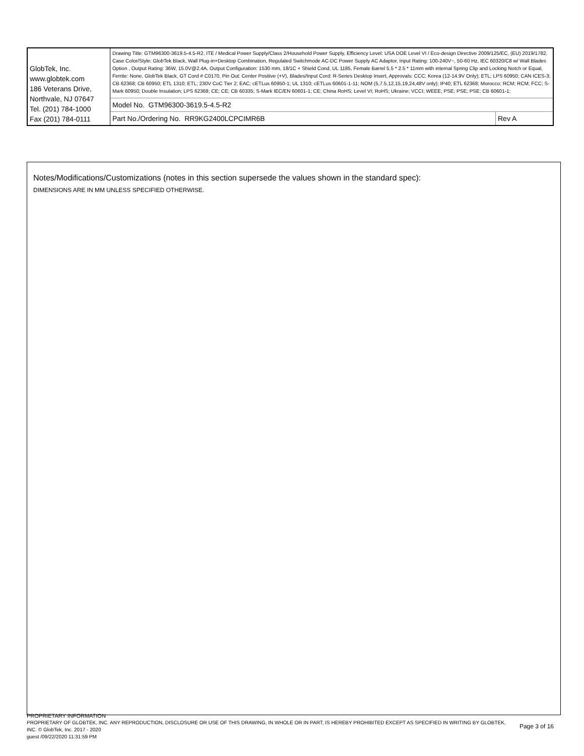| GlobTek, Inc. www.globtek.com 186 Veterans Drive, Northvale, NJ 07647 Tel. (201) 784-1000 Fax (201) 784-0111 | Drawing Title: GTM96300-3619.5-4.5-R2, ITE / Medical Power Supply/Class 2/Household Power Supply, Efficiency Level: USA DOE Level VI / Eco-design Directive 2009/125/EC, (EU) 2019/1782, Case Color/Style: GlobTek Black, Wall Plug-in+Desktop Combination, Regulated Switchmode AC-DC Power Supply AC Adaptor, Input Rating: 100-240V~, 50-60 Hz, IEC 60320/C8 w/ Wall Blades Option , Output Rating: 36W, 15.0V@2.4A, Output Configuration: 1530 mm, 18/1C + Shield Cond, UL 1185, Female Barrel 5.5 * 2.5 * 11mm with internal Spring Clip and Locking Notch or Equal, Ferrite: None, GlobTek Black, GT Cord # C0170, Pin Out: Center Positive (+V), Blades/Input Cord: R-Series Desktop Insert, Approvals: CCC; Korea (12-14.9V Only); ETL; LPS 60950; CAN ICES-3; CB 62368; CB 60950; ETL 1310; ETL; 230V CoC Tier 2; EAC; cETLus 60950-1; UL 1310; cETLus 60601-1-11; NOM (5,7.5,12,15,19,24,48V only); IP40; ETL 62368; Morocco; RCM; RCM; FCC; S-Mark 60950; Double Insulation; LPS 62368; CE; CE; CB 60335; S-Mark IEC/EN 60601-1; CE; China RoHS; Level VI; RoHS; Ukraine; VCCI; WEEE; PSE; PSE; PSE; CB 60601-1; | |
| | Model No. GTM96300-3619.5-4.5-R2 | |
| | Part No./Ordering No. RR9KG2400LCPCIMR6B | Rev A |
Notes/Modifications/Customizations (notes in this section supersede the values shown in the standard spec):
DIMENSIONS ARE IN MM UNLESS SPECIFIED OTHERWISE.
PROPRIETARY INFORMATION
PROPRIETARY OF GLOBTEK, INC. ANY REPRODUCTION, DISCLOSURE OR USE OF THIS DRAWING, IN WHOLE OR IN PART, IS HEREBY PROHIBITED EXCEPT AS SPECIFIED IN WRITING BY GLOBTEK, INC. © GlobTek, Inc. 2017 - 2020
Page 3 of 16
guest /09/22/2020 11:31:59 PM